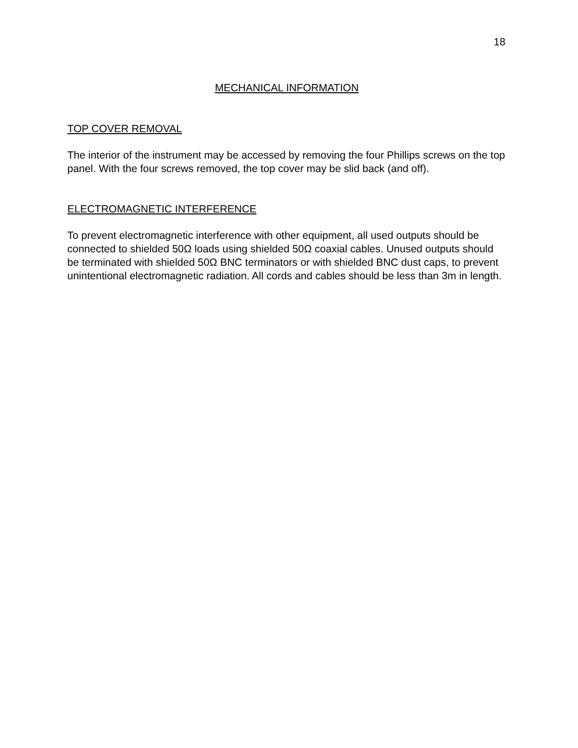18
MECHANICAL INFORMATION
TOP COVER REMOVAL
The interior of the instrument may be accessed by removing the four Phillips screws on the top panel. With the four screws removed, the top cover may be slid back (and off).
ELECTROMAGNETIC INTERFERENCE
To prevent electromagnetic interference with other equipment, all used outputs should be connected to shielded 50Ω loads using shielded 50Ω coaxial cables. Unused outputs should be terminated with shielded 50Ω BNC terminators or with shielded BNC dust caps, to prevent unintentional electromagnetic radiation. All cords and cables should be less than 3m in length.